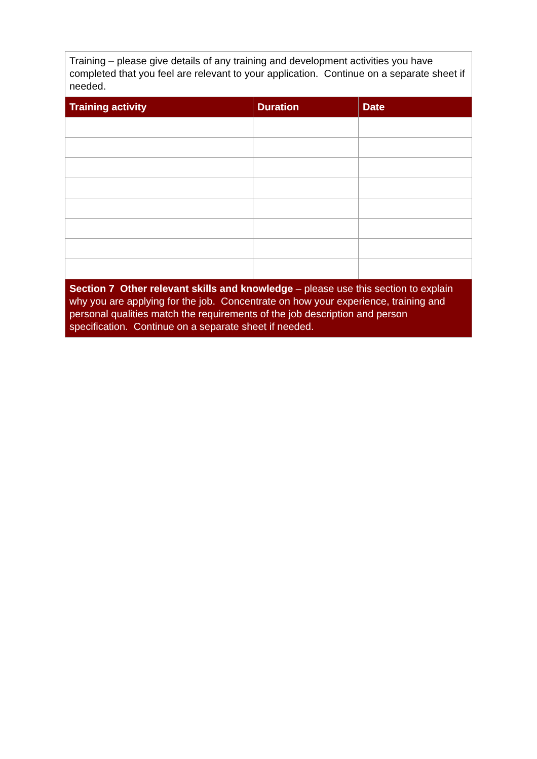| Training – please give details of any training and development activities you have completed that you feel are relevant to your application. Continue on a separate sheet if needed. | | |
| Training activity | Duration | Date |
| Section 7 Other relevant skills and knowledge – please use this section to explain why you are applying for the job. Concentrate on how your experience, training and personal qualities match the requirements of the job description and person specification. Continue on a separate sheet if needed. | | |